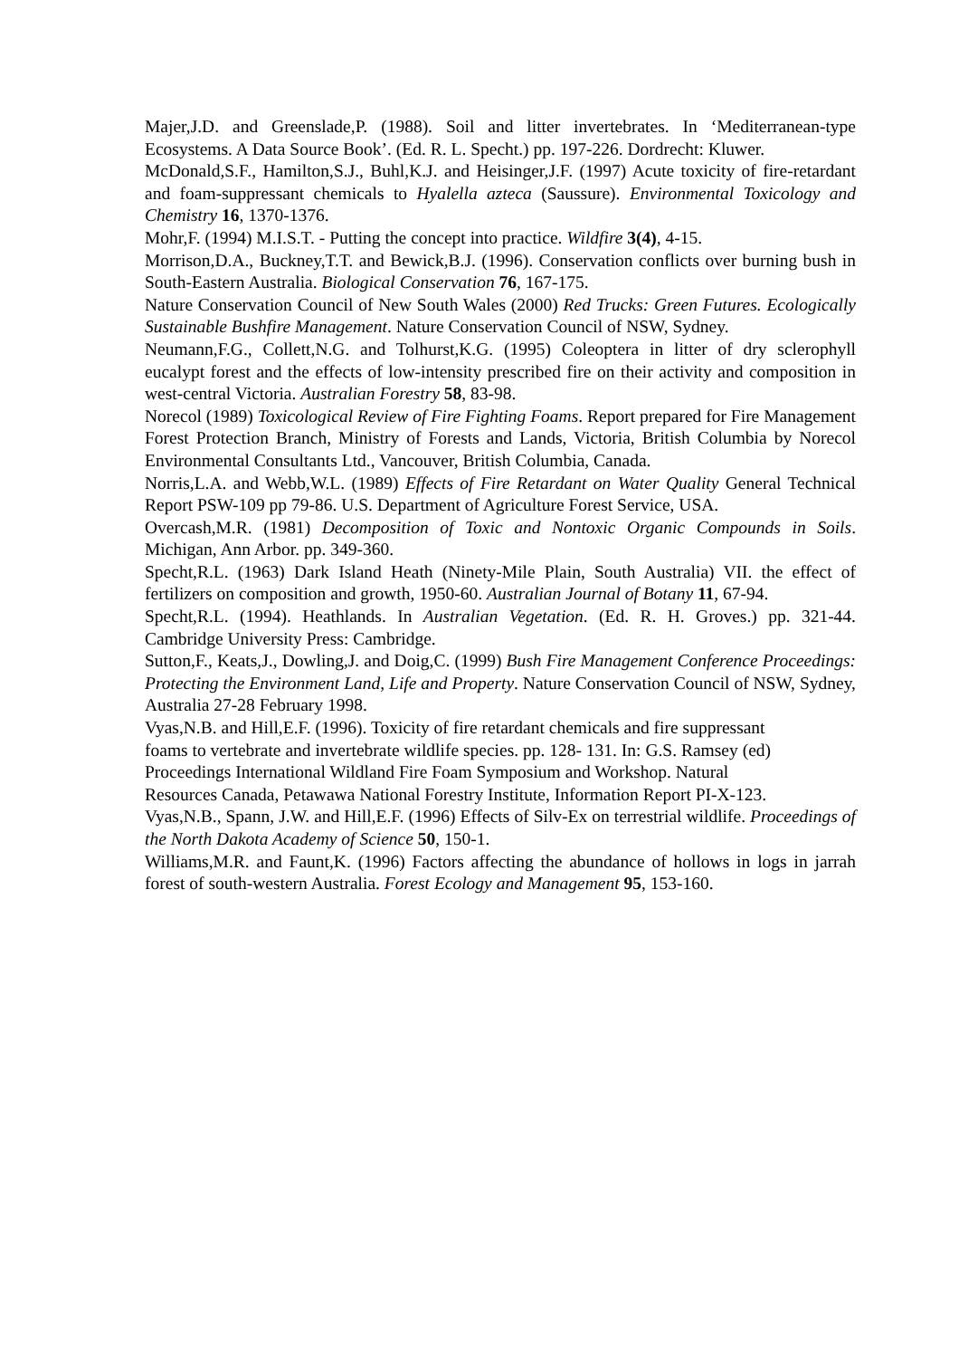Majer,J.D. and Greenslade,P. (1988). Soil and litter invertebrates. In ‘Mediterranean-type Ecosystems. A Data Source Book’. (Ed. R. L. Specht.) pp. 197-226. Dordrecht: Kluwer.
McDonald,S.F., Hamilton,S.J., Buhl,K.J. and Heisinger,J.F. (1997) Acute toxicity of fire-retardant and foam-suppressant chemicals to Hyalella azteca (Saussure). Environmental Toxicology and Chemistry 16, 1370-1376.
Mohr,F. (1994) M.I.S.T. - Putting the concept into practice. Wildfire 3(4), 4-15.
Morrison,D.A., Buckney,T.T. and Bewick,B.J. (1996). Conservation conflicts over burning bush in South-Eastern Australia. Biological Conservation 76, 167-175.
Nature Conservation Council of New South Wales (2000) Red Trucks: Green Futures. Ecologically Sustainable Bushfire Management. Nature Conservation Council of NSW, Sydney.
Neumann,F.G., Collett,N.G. and Tolhurst,K.G. (1995) Coleoptera in litter of dry sclerophyll eucalypt forest and the effects of low-intensity prescribed fire on their activity and composition in west-central Victoria. Australian Forestry 58, 83-98.
Norecol (1989) Toxicological Review of Fire Fighting Foams. Report prepared for Fire Management Forest Protection Branch, Ministry of Forests and Lands, Victoria, British Columbia by Norecol Environmental Consultants Ltd., Vancouver, British Columbia, Canada.
Norris,L.A. and Webb,W.L. (1989) Effects of Fire Retardant on Water Quality General Technical Report PSW-109 pp 79-86. U.S. Department of Agriculture Forest Service, USA.
Overcash,M.R. (1981) Decomposition of Toxic and Nontoxic Organic Compounds in Soils. Michigan, Ann Arbor. pp. 349-360.
Specht,R.L. (1963) Dark Island Heath (Ninety-Mile Plain, South Australia) VII. the effect of fertilizers on composition and growth, 1950-60. Australian Journal of Botany 11, 67-94.
Specht,R.L. (1994). Heathlands. In Australian Vegetation. (Ed. R. H. Groves.) pp. 321-44. Cambridge University Press: Cambridge.
Sutton,F., Keats,J., Dowling,J. and Doig,C. (1999) Bush Fire Management Conference Proceedings: Protecting the Environment Land, Life and Property. Nature Conservation Council of NSW, Sydney, Australia 27-28 February 1998.
Vyas,N.B. and Hill,E.F. (1996). Toxicity of fire retardant chemicals and fire suppressant
foams to vertebrate and invertebrate wildlife species. pp. 128- 131. In: G.S. Ramsey (ed)
Proceedings International Wildland Fire Foam Symposium and Workshop. Natural
Resources Canada, Petawawa National Forestry Institute, Information Report PI-X-123.
Vyas,N.B., Spann, J.W. and Hill,E.F. (1996) Effects of Silv-Ex on terrestrial wildlife. Proceedings of the North Dakota Academy of Science 50, 150-1.
Williams,M.R. and Faunt,K. (1996) Factors affecting the abundance of hollows in logs in jarrah forest of south-western Australia. Forest Ecology and Management 95, 153-160.